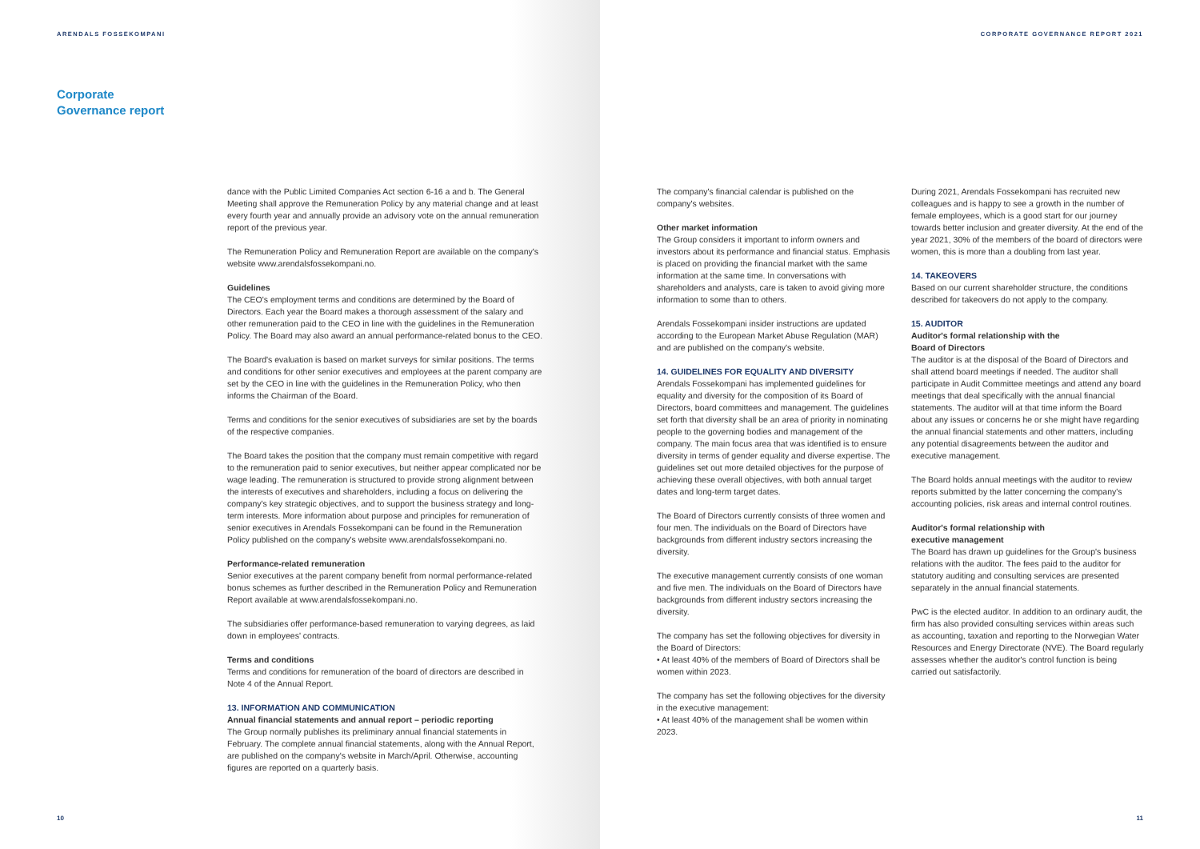ARENDALS FOSSEKOMPANI
Corporate
Governance report
dance with the Public Limited Companies Act section 6-16 a and b. The General Meeting shall approve the Remuneration Policy by any material change and at least every fourth year and annually provide an advisory vote on the annual remuneration report of the previous year.
The Remuneration Policy and Remuneration Report are available on the company's website www.arendalsfossekompani.no.
Guidelines
The CEO's employment terms and conditions are determined by the Board of Directors. Each year the Board makes a thorough assessment of the salary and other remuneration paid to the CEO in line with the guidelines in the Remuneration Policy. The Board may also award an annual performance-related bonus to the CEO.
The Board's evaluation is based on market surveys for similar positions. The terms and conditions for other senior executives and employees at the parent company are set by the CEO in line with the guidelines in the Remuneration Policy, who then informs the Chairman of the Board.
Terms and conditions for the senior executives of subsidiaries are set by the boards of the respective companies.
The Board takes the position that the company must remain competitive with regard to the remuneration paid to senior executives, but neither appear complicated nor be wage leading. The remuneration is structured to provide strong alignment between the interests of executives and shareholders, including a focus on delivering the company's key strategic objectives, and to support the business strategy and long-term interests. More information about purpose and principles for remuneration of senior executives in Arendals Fossekompani can be found in the Remuneration Policy published on the company's website www.arendalsfossekompani.no.
Performance-related remuneration
Senior executives at the parent company benefit from normal performance-related bonus schemes as further described in the Remuneration Policy and Remuneration Report available at www.arendalsfossekompani.no.
The subsidiaries offer performance-based remuneration to varying degrees, as laid down in employees' contracts.
Terms and conditions
Terms and conditions for remuneration of the board of directors are described in Note 4 of the Annual Report.
13. INFORMATION AND COMMUNICATION
Annual financial statements and annual report – periodic reporting
The Group normally publishes its preliminary annual financial statements in February. The complete annual financial statements, along with the Annual Report, are published on the company's website in March/April. Otherwise, accounting figures are reported on a quarterly basis.
10
CORPORATE GOVERNANCE REPORT 2021
The company's financial calendar is published on the company's websites.
Other market information
The Group considers it important to inform owners and investors about its performance and financial status. Emphasis is placed on providing the financial market with the same information at the same time. In conversations with shareholders and analysts, care is taken to avoid giving more information to some than to others.
Arendals Fossekompani insider instructions are updated according to the European Market Abuse Regulation (MAR) and are published on the company's website.
14. GUIDELINES FOR EQUALITY AND DIVERSITY
Arendals Fossekompani has implemented guidelines for equality and diversity for the composition of its Board of Directors, board committees and management. The guidelines set forth that diversity shall be an area of priority in nominating people to the governing bodies and management of the company. The main focus area that was identified is to ensure diversity in terms of gender equality and diverse expertise. The guidelines set out more detailed objectives for the purpose of achieving these overall objectives, with both annual target dates and long-term target dates.
The Board of Directors currently consists of three women and four men. The individuals on the Board of Directors have backgrounds from different industry sectors increasing the diversity.
The executive management currently consists of one woman and five men. The individuals on the Board of Directors have backgrounds from different industry sectors increasing the diversity.
The company has set the following objectives for diversity in the Board of Directors:
• At least 40% of the members of Board of Directors shall be women within 2023.
The company has set the following objectives for the diversity in the executive management:
• At least 40% of the management shall be women within 2023.
During 2021, Arendals Fossekompani has recruited new colleagues and is happy to see a growth in the number of female employees, which is a good start for our journey towards better inclusion and greater diversity. At the end of the year 2021, 30% of the members of the board of directors were women, this is more than a doubling from last year.
14. TAKEOVERS
Based on our current shareholder structure, the conditions described for takeovers do not apply to the company.
15. AUDITOR
Auditor's formal relationship with the
Board of Directors
The auditor is at the disposal of the Board of Directors and shall attend board meetings if needed. The auditor shall participate in Audit Committee meetings and attend any board meetings that deal specifically with the annual financial statements. The auditor will at that time inform the Board about any issues or concerns he or she might have regarding the annual financial statements and other matters, including any potential disagreements between the auditor and executive management.
The Board holds annual meetings with the auditor to review reports submitted by the latter concerning the company's accounting policies, risk areas and internal control routines.
Auditor's formal relationship with
executive management
The Board has drawn up guidelines for the Group's business relations with the auditor. The fees paid to the auditor for statutory auditing and consulting services are presented separately in the annual financial statements.
PwC is the elected auditor. In addition to an ordinary audit, the firm has also provided consulting services within areas such as accounting, taxation and reporting to the Norwegian Water Resources and Energy Directorate (NVE). The Board regularly assesses whether the auditor's control function is being carried out satisfactorily.
11